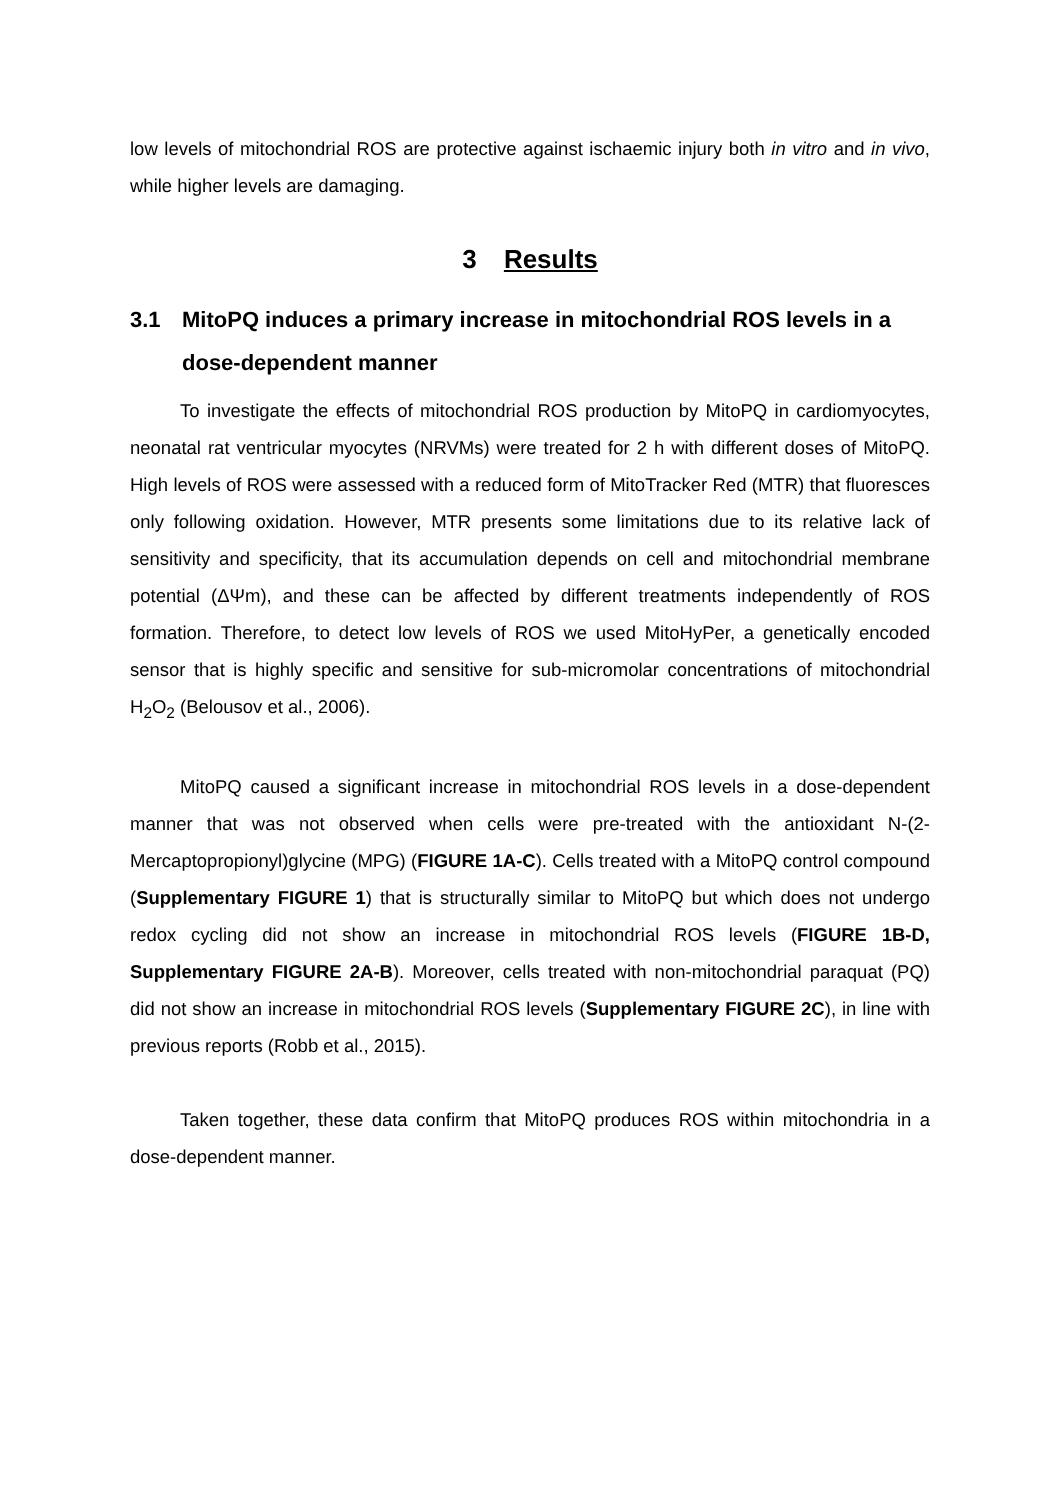low levels of mitochondrial ROS are protective against ischaemic injury both in vitro and in vivo, while higher levels are damaging.
3 Results
3.1 MitoPQ induces a primary increase in mitochondrial ROS levels in a dose-dependent manner
To investigate the effects of mitochondrial ROS production by MitoPQ in cardiomyocytes, neonatal rat ventricular myocytes (NRVMs) were treated for 2 h with different doses of MitoPQ. High levels of ROS were assessed with a reduced form of MitoTracker Red (MTR) that fluoresces only following oxidation. However, MTR presents some limitations due to its relative lack of sensitivity and specificity, that its accumulation depends on cell and mitochondrial membrane potential (ΔΨm), and these can be affected by different treatments independently of ROS formation. Therefore, to detect low levels of ROS we used MitoHyPer, a genetically encoded sensor that is highly specific and sensitive for sub-micromolar concentrations of mitochondrial H<sub>2</sub>O<sub>2</sub> (Belousov et al., 2006).
MitoPQ caused a significant increase in mitochondrial ROS levels in a dose-dependent manner that was not observed when cells were pre-treated with the antioxidant N-(2-Mercaptopropionyl)glycine (MPG) (FIGURE 1A-C). Cells treated with a MitoPQ control compound (Supplementary FIGURE 1) that is structurally similar to MitoPQ but which does not undergo redox cycling did not show an increase in mitochondrial ROS levels (FIGURE 1B-D, Supplementary FIGURE 2A-B). Moreover, cells treated with non-mitochondrial paraquat (PQ) did not show an increase in mitochondrial ROS levels (Supplementary FIGURE 2C), in line with previous reports (Robb et al., 2015).
Taken together, these data confirm that MitoPQ produces ROS within mitochondria in a dose-dependent manner.